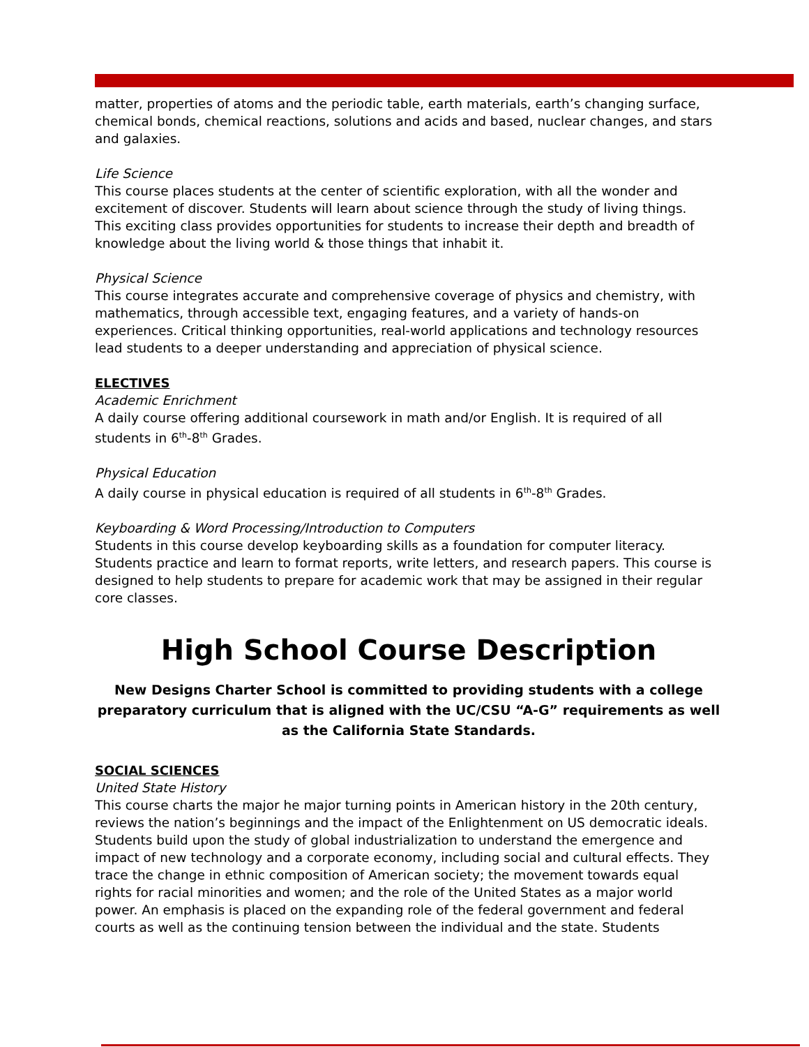matter, properties of atoms and the periodic table, earth materials, earth’s changing surface, chemical bonds, chemical reactions, solutions and acids and based, nuclear changes, and stars and galaxies.
Life Science
This course places students at the center of scientific exploration, with all the wonder and excitement of discover. Students will learn about science through the study of living things. This exciting class provides opportunities for students to increase their depth and breadth of knowledge about the living world & those things that inhabit it.
Physical Science
This course integrates accurate and comprehensive coverage of physics and chemistry, with mathematics, through accessible text, engaging features, and a variety of hands-on experiences. Critical thinking opportunities, real-world applications and technology resources lead students to a deeper understanding and appreciation of physical science.
ELECTIVES
Academic Enrichment
A daily course offering additional coursework in math and/or English. It is required of all students in 6<sup>th</sup>-8<sup>th</sup> Grades.
Physical Education
A daily course in physical education is required of all students in 6<sup>th</sup>-8<sup>th</sup> Grades.
Keyboarding & Word Processing/Introduction to Computers
Students in this course develop keyboarding skills as a foundation for computer literacy. Students practice and learn to format reports, write letters, and research papers. This course is designed to help students to prepare for academic work that may be assigned in their regular core classes.
High School Course Description
New Designs Charter School is committed to providing students with a college preparatory curriculum that is aligned with the UC/CSU “A-G” requirements as well as the California State Standards.
SOCIAL SCIENCES
United State History
This course charts the major he major turning points in American history in the 20th century, reviews the nation’s beginnings and the impact of the Enlightenment on US democratic ideals. Students build upon the study of global industrialization to understand the emergence and impact of new technology and a corporate economy, including social and cultural effects. They trace the change in ethnic composition of American society; the movement towards equal rights for racial minorities and women; and the role of the United States as a major world power. An emphasis is placed on the expanding role of the federal government and federal courts as well as the continuing tension between the individual and the state. Students